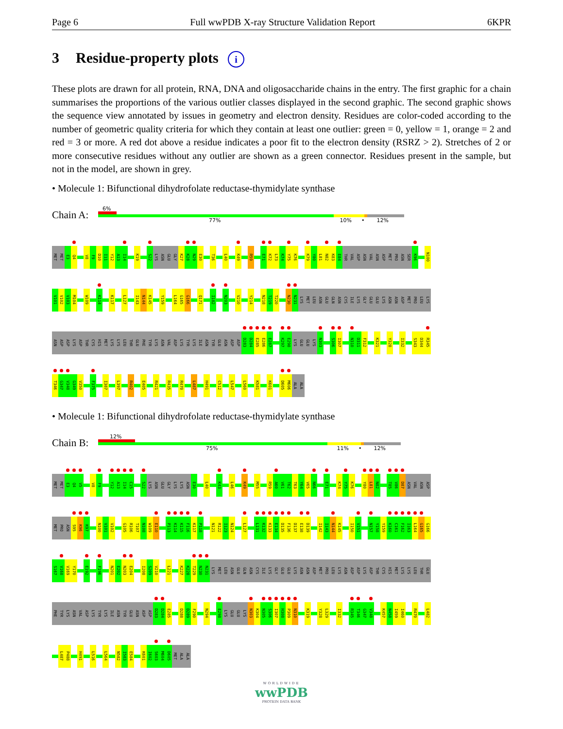Page 6 Full wwPDB X-ray Structure Validation Report 6KPR
3 Residue-property plots i
These plots are drawn for all protein, RNA, DNA and oligosaccharide chains in the entry. The first graphic for a chain summarises the proportions of the various outlier classes displayed in the second graphic. The second graphic shows the sequence view annotated by issues in geometry and electron density. Residues are color-coded according to the number of geometric quality criteria for which they contain at least one outlier: green = 0, yellow = 1, orange = 2 and red = 3 or more. A red dot above a residue indicates a poor fit to the electron density (RSRZ > 2). Stretches of 2 or more consecutive residues without any outlier are shown as a green connector. Residues present in the sample, but not in the model, are shown in grey.
• Molecule 1: Bifunctional dihydrofolate reductase-thymidylate synthase
Chain A:
6%
77% 10% • 12%
MET MET E3 Q4 V8 F9 D10 I11 Y12 A13 I14 K19 S22 LYS ASN GLU GLY K27 K28 N29 E30 T36 L40 K49 R59 E71 K72 L73 K74 Y75 K76 K79 Y80 L81 N82 K83 E84 THR VAL ASP ASN VAL ASN ASP MET PRO ASN SER K96 N100
V101 V102 V103 M104 W109 K114 K117 L127 I143 N144 K145 Y159 L164 G165 G166 Q171 I182 N203 V210 Y214 N218 T219 T220 N230 N231 LYS MET LEU ASN GLU GLN ASN CYS ILE LYS GLY GLU GLU LYS ASN ASN ASP MET PRO LEU LYS
ASN ASP ASP LYS ASP THR CYS HIS MET LYS LYS LEU THR GLU PHE TYR LYS ASN VAL ASP LYS TYR LYS ILE ASN TYR GLU ASN ASP ASP D283 D284 E285 E286 E287 K297 E298 LYS GLU GLU LYS N303 S306 I307 N310 D311 F312 K321 Y328 I332 S343 D344 R345
T346 G347 V348 G349 V350 F375 I387 L397 R402 E405 R421 R435 R470 L487 H491 C512 L547 L560 K581 K601 D605 M606 ALA ALA
• Molecule 1: Bifunctional dihydrofolate reductase-thymidylate synthase
Chain B:
12%
75% 11% • 12%
MET MET E3 Q4 V5 V8 F9 Y12 A13 I14 C15 S22 LYS ASN GLU GLY LYS LYS ASN E30 L40 K43 L46 K49 M55 R59 A60 V61 T62 T63 Y64 V65 N66 E71 K74 Y75 K76 Y80 L81 N82 T85 V86 D87 ASN VAL ASN ASP
MET PRO ASN S95 K96 K97 N100 V101 V102 G105 R106 T107 N108 W109 E110 P113 K114 K115 F116 K117 P118 N121 R122 I123 N124 L127 L131 K132 K133 E134 D135 F136 D137 E138 D139 I142 I143 N144 K145 I150 V151 N157 Y158 Y159 K160 C161 F162 I163 L164 G165 G166
S167 V168 V169 Y170 E192 F196 N201 E202 N203 E204 I208 S209 V210 L221 K227 K228 T229 N230 N231 LYS MET LEU ASN GLU GLN ASN CYS ILE LYS GLY GLU GLU LYS ASN ASN ASP MET PRO LEU LYS ASN ASP ASP LYS ASP THR CYS HIS MET LYS LYS LEU THR GLU
PHE TYR LYS ASN VAL ASP LYS TYR LYS ILE ASN TYR GLU ASN ASP ASP D283 D284 E285 D288 D289 F290 N294 E298 LYS GLU GLU LYS N303 K304 N305 S306 I307 H308 P309 N310 K319 Y328 L329 I332 R345 T346 G347 V348 K457 N458 I459 I460 R470 L482
L487 P488 H491 L516 L564 N582 I583 E584 K601 I602 S603 M604 D605 MET ALA ALA
WORLDWIDE
wwPDB
PROTEIN DATA BANK